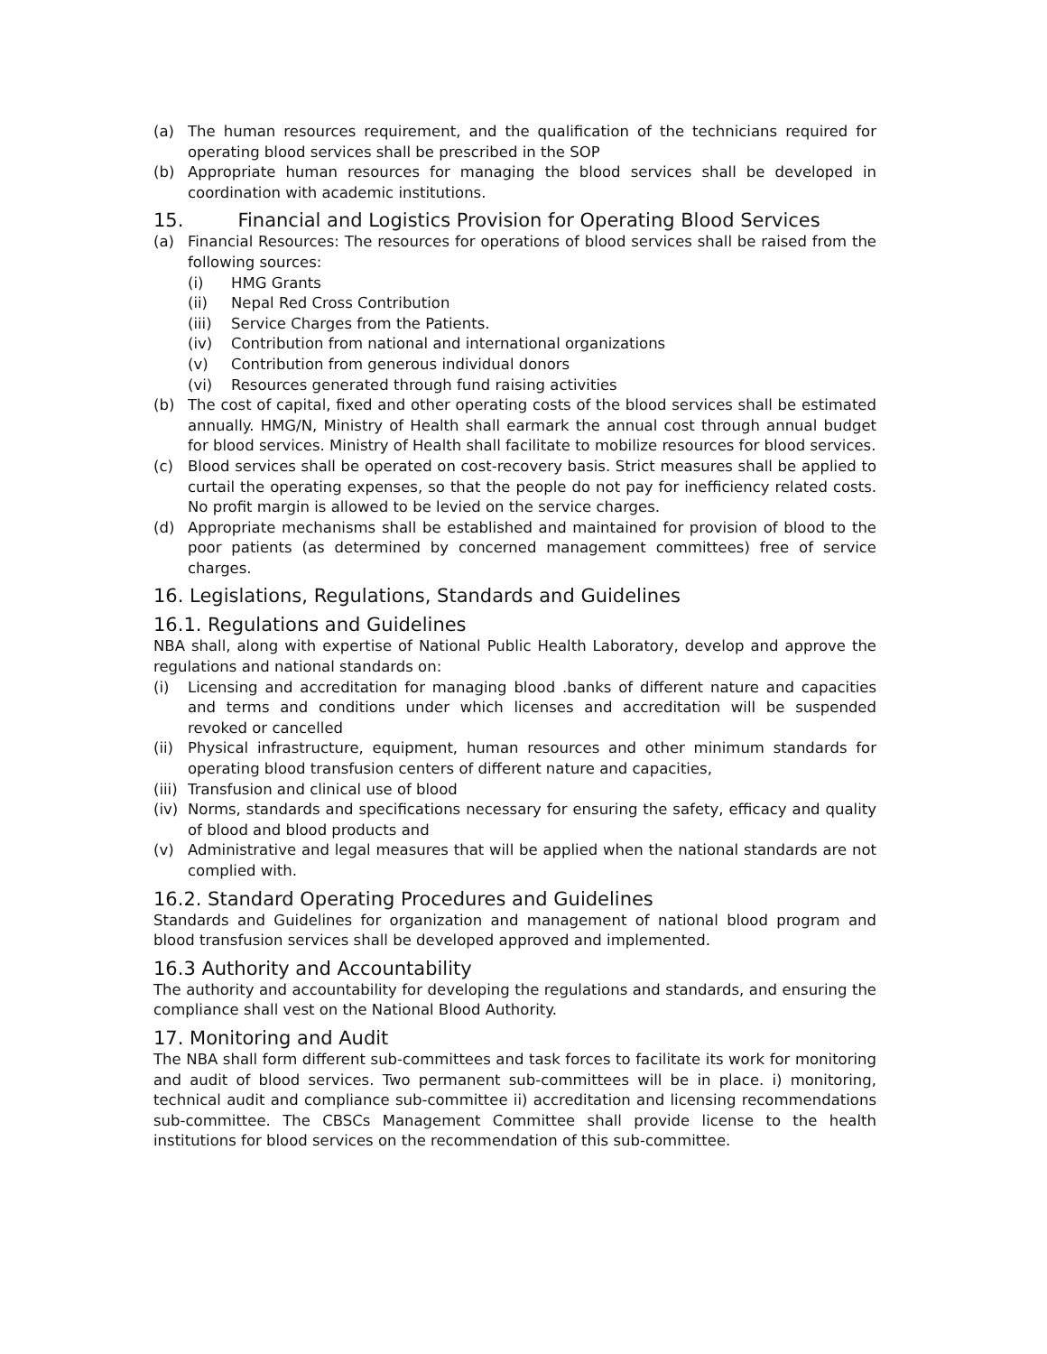(a) The human resources requirement, and the qualification of the technicians required for operating blood services shall be prescribed in the SOP
(b) Appropriate human resources for managing the blood services shall be developed in coordination with academic institutions.
15. Financial and Logistics Provision for Operating Blood Services
(a) Financial Resources: The resources for operations of blood services shall be raised from the following sources:
(i) HMG Grants
(ii) Nepal Red Cross Contribution
(iii) Service Charges from the Patients.
(iv) Contribution from national and international organizations
(v) Contribution from generous individual donors
(vi) Resources generated through fund raising activities
(b) The cost of capital, fixed and other operating costs of the blood services shall be estimated annually. HMG/N, Ministry of Health shall earmark the annual cost through annual budget for blood services. Ministry of Health shall facilitate to mobilize resources for blood services.
(c) Blood services shall be operated on cost-recovery basis. Strict measures shall be applied to curtail the operating expenses, so that the people do not pay for inefficiency related costs. No profit margin is allowed to be levied on the service charges.
(d) Appropriate mechanisms shall be established and maintained for provision of blood to the poor patients (as determined by concerned management committees) free of service charges.
16. Legislations, Regulations, Standards and Guidelines
16.1. Regulations and Guidelines
NBA shall, along with expertise of National Public Health Laboratory, develop and approve the regulations and national standards on:
(i) Licensing and accreditation for managing blood .banks of different nature and capacities and terms and conditions under which licenses and accreditation will be suspended revoked or cancelled
(ii) Physical infrastructure, equipment, human resources and other minimum standards for operating blood transfusion centers of different nature and capacities,
(iii) Transfusion and clinical use of blood
(iv) Norms, standards and specifications necessary for ensuring the safety, efficacy and quality of blood and blood products and
(v) Administrative and legal measures that will be applied when the national standards are not complied with.
16.2. Standard Operating Procedures and Guidelines
Standards and Guidelines for organization and management of national blood program and blood transfusion services shall be developed approved and implemented.
16.3 Authority and Accountability
The authority and accountability for developing the regulations and standards, and ensuring the compliance shall vest on the National Blood Authority.
17. Monitoring and Audit
The NBA shall form different sub-committees and task forces to facilitate its work for monitoring and audit of blood services. Two permanent sub-committees will be in place. i) monitoring, technical audit and compliance sub-committee ii) accreditation and licensing recommendations sub-committee. The CBSCs Management Committee shall provide license to the health institutions for blood services on the recommendation of this sub-committee.